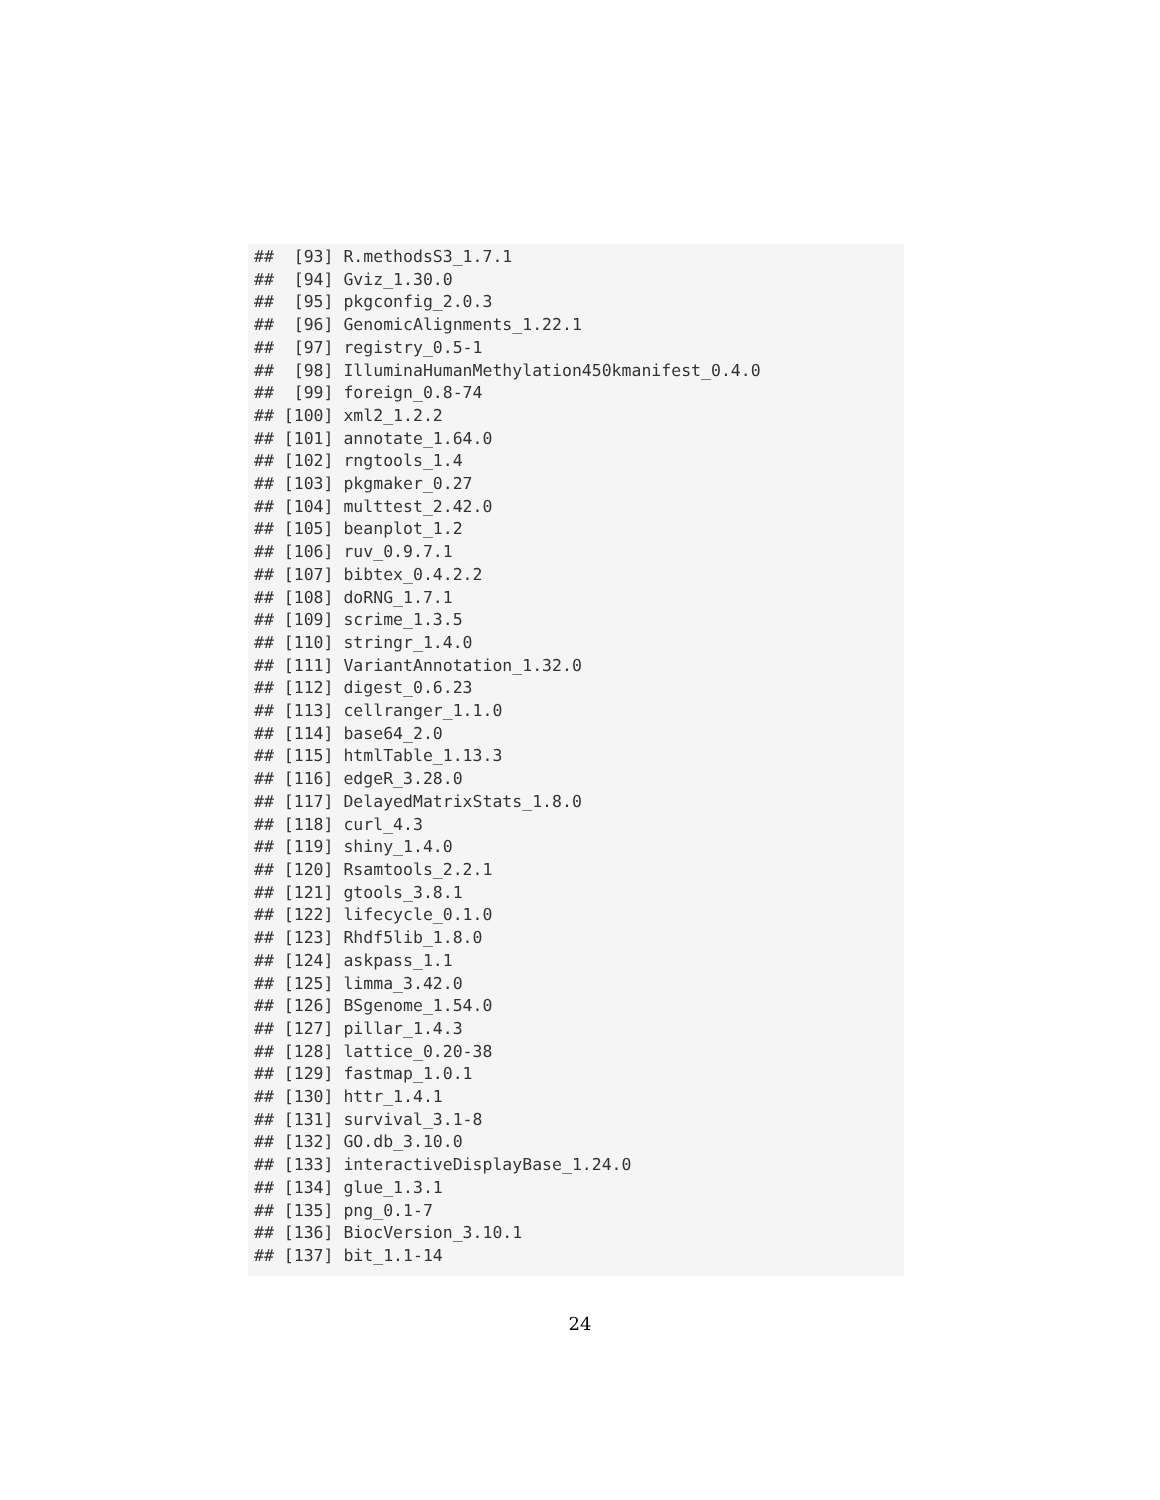##  [93] R.methodsS3_1.7.1
##  [94] Gviz_1.30.0
##  [95] pkgconfig_2.0.3
##  [96] GenomicAlignments_1.22.1
##  [97] registry_0.5-1
##  [98] IlluminaHumanMethylation450kmanifest_0.4.0
##  [99] foreign_0.8-74
## [100] xml2_1.2.2
## [101] annotate_1.64.0
## [102] rngtools_1.4
## [103] pkgmaker_0.27
## [104] multtest_2.42.0
## [105] beanplot_1.2
## [106] ruv_0.9.7.1
## [107] bibtex_0.4.2.2
## [108] doRNG_1.7.1
## [109] scrime_1.3.5
## [110] stringr_1.4.0
## [111] VariantAnnotation_1.32.0
## [112] digest_0.6.23
## [113] cellranger_1.1.0
## [114] base64_2.0
## [115] htmlTable_1.13.3
## [116] edgeR_3.28.0
## [117] DelayedMatrixStats_1.8.0
## [118] curl_4.3
## [119] shiny_1.4.0
## [120] Rsamtools_2.2.1
## [121] gtools_3.8.1
## [122] lifecycle_0.1.0
## [123] Rhdf5lib_1.8.0
## [124] askpass_1.1
## [125] limma_3.42.0
## [126] BSgenome_1.54.0
## [127] pillar_1.4.3
## [128] lattice_0.20-38
## [129] fastmap_1.0.1
## [130] httr_1.4.1
## [131] survival_3.1-8
## [132] GO.db_3.10.0
## [133] interactiveDisplayBase_1.24.0
## [134] glue_1.3.1
## [135] png_0.1-7
## [136] BiocVersion_3.10.1
## [137] bit_1.1-14
24